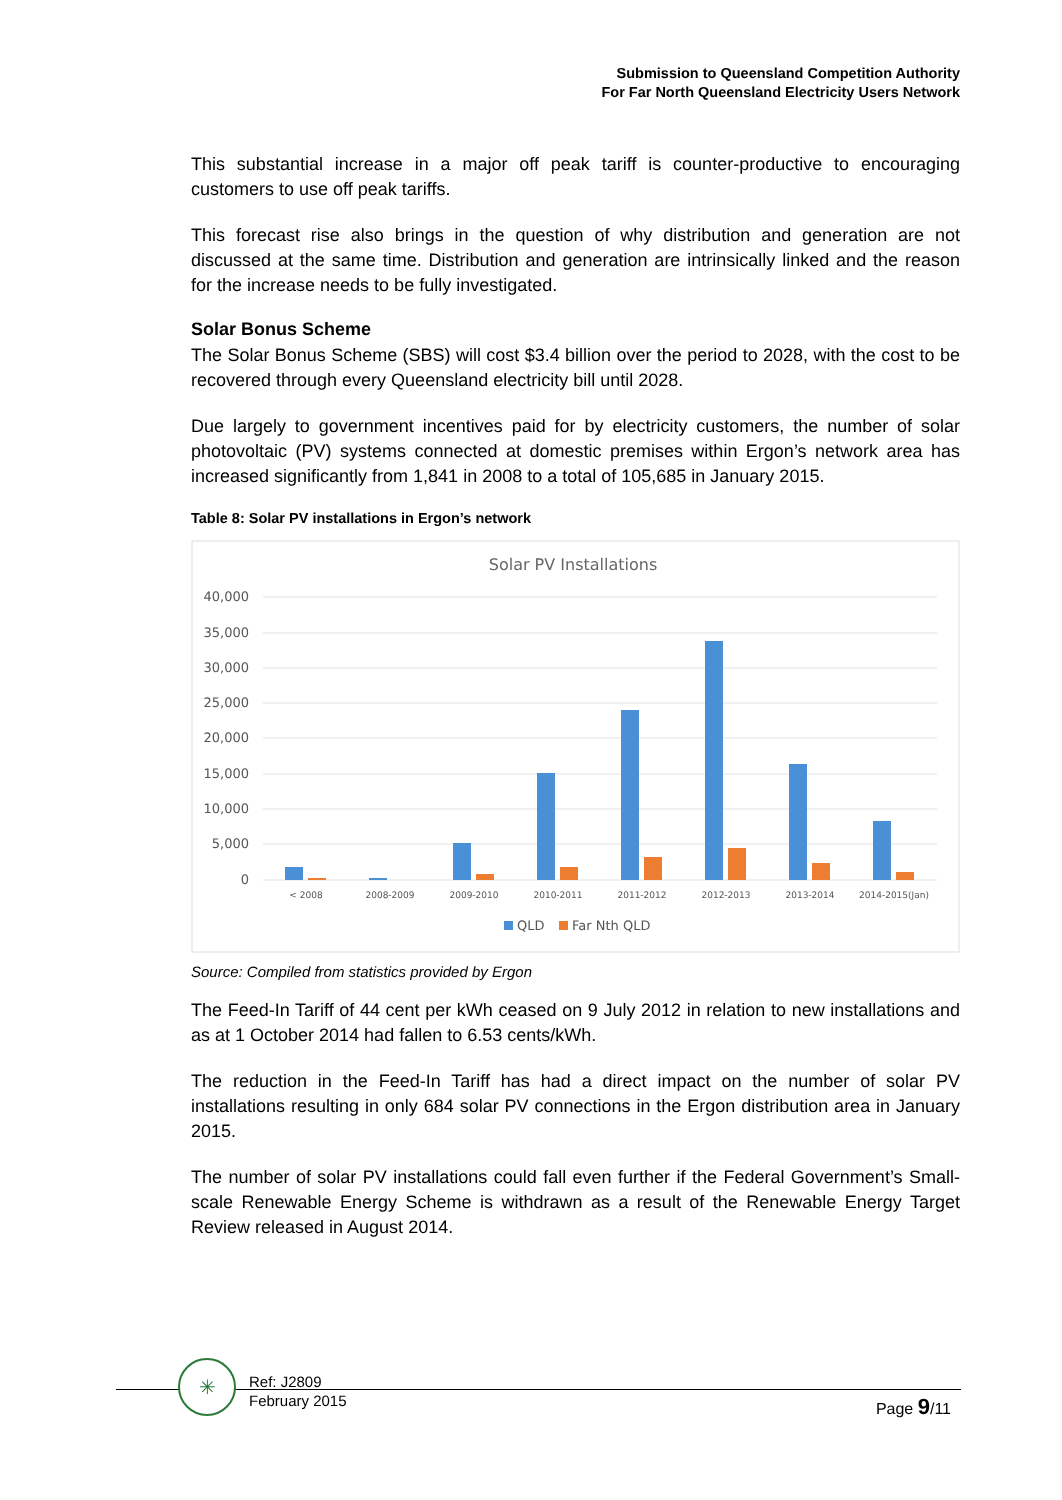Submission to Queensland Competition Authority
For Far North Queensland Electricity Users Network
This substantial increase in a major off peak tariff is counter-productive to encouraging customers to use off peak tariffs.
This forecast rise also brings in the question of why distribution and generation are not discussed at the same time. Distribution and generation are intrinsically linked and the reason for the increase needs to be fully investigated.
Solar Bonus Scheme
The Solar Bonus Scheme (SBS) will cost $3.4 billion over the period to 2028, with the cost to be recovered through every Queensland electricity bill until 2028.
Due largely to government incentives paid for by electricity customers, the number of solar photovoltaic (PV) systems connected at domestic premises within Ergon’s network area has increased significantly from 1,841 in 2008 to a total of 105,685 in January 2015.
Table 8: Solar PV installations in Ergon’s network
Solar PV Installations
40,000
35,000
30,000
25,000
20,000
15,000
10,000
5,000
0
< 2008
2008-2009
2009-2010
2010-2011
2011-2012
2012-2013
2013-2014
2014-2015(Jan)
QLD
Far Nth QLD
Source: Compiled from statistics provided by Ergon
The Feed-In Tariff of 44 cent per kWh ceased on 9 July 2012 in relation to new installations and as at 1 October 2014 had fallen to 6.53 cents/kWh.
The reduction in the Feed-In Tariff has had a direct impact on the number of solar PV installations resulting in only 684 solar PV connections in the Ergon distribution area in January 2015.
The number of solar PV installations could fall even further if the Federal Government’s Small-scale Renewable Energy Scheme is withdrawn as a result of the Renewable Energy Target Review released in August 2014.
✳
Ref: J2809
February 2015
Page 9/11